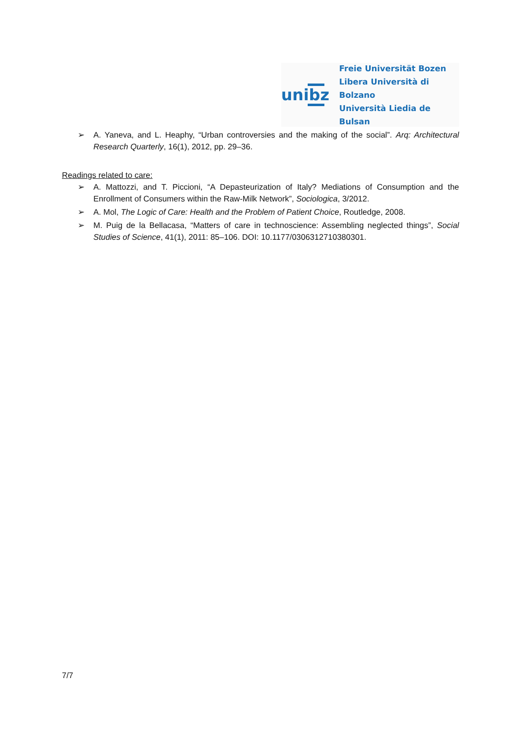unibz
Freie Universität Bozen
Libera Università di Bolzano
Università Liedia de Bulsan
➢ A. Yaneva, and L. Heaphy, “Urban controversies and the making of the social”. Arq: Architectural Research Quarterly, 16(1), 2012, pp. 29–36.
Readings related to care:
➢ A. Mattozzi, and T. Piccioni, “A Depasteurization of Italy? Mediations of Consumption and the Enrollment of Consumers within the Raw-Milk Network”, Sociologica, 3/2012.
➢ A. Mol, The Logic of Care: Health and the Problem of Patient Choice, Routledge, 2008.
➢ M. Puig de la Bellacasa, “Matters of care in technoscience: Assembling neglected things”, Social Studies of Science, 41(1), 2011: 85–106. DOI: 10.1177/0306312710380301.
7/7